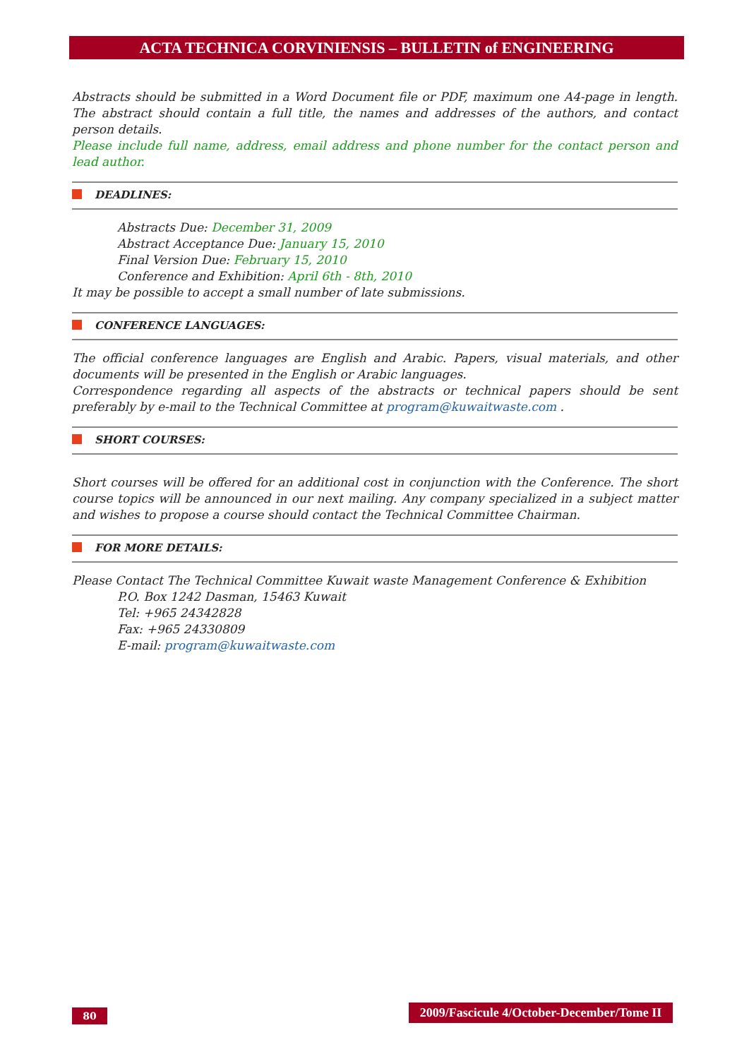ACTA TECHNICA CORVINIENSIS – BULLETIN of ENGINEERING
Abstracts should be submitted in a Word Document file or PDF, maximum one A4-page in length. The abstract should contain a full title, the names and addresses of the authors, and contact person details.
Please include full name, address, email address and phone number for the contact person and lead author.
DEADLINES:
Abstracts Due: December 31, 2009
Abstract Acceptance Due: January 15, 2010
Final Version Due: February 15, 2010
Conference and Exhibition: April 6th - 8th, 2010
It may be possible to accept a small number of late submissions.
CONFERENCE LANGUAGES:
The official conference languages are English and Arabic. Papers, visual materials, and other documents will be presented in the English or Arabic languages.
Correspondence regarding all aspects of the abstracts or technical papers should be sent preferably by e-mail to the Technical Committee at program@kuwaitwaste.com .
SHORT COURSES:
Short courses will be offered for an additional cost in conjunction with the Conference. The short course topics will be announced in our next mailing. Any company specialized in a subject matter and wishes to propose a course should contact the Technical Committee Chairman.
FOR MORE DETAILS:
Please Contact The Technical Committee Kuwait waste Management Conference & Exhibition
P.O. Box 1242 Dasman, 15463 Kuwait
Tel: +965 24342828
Fax: +965 24330809
E-mail: program@kuwaitwaste.com
80
2009/Fascicule 4/October-December/Tome II